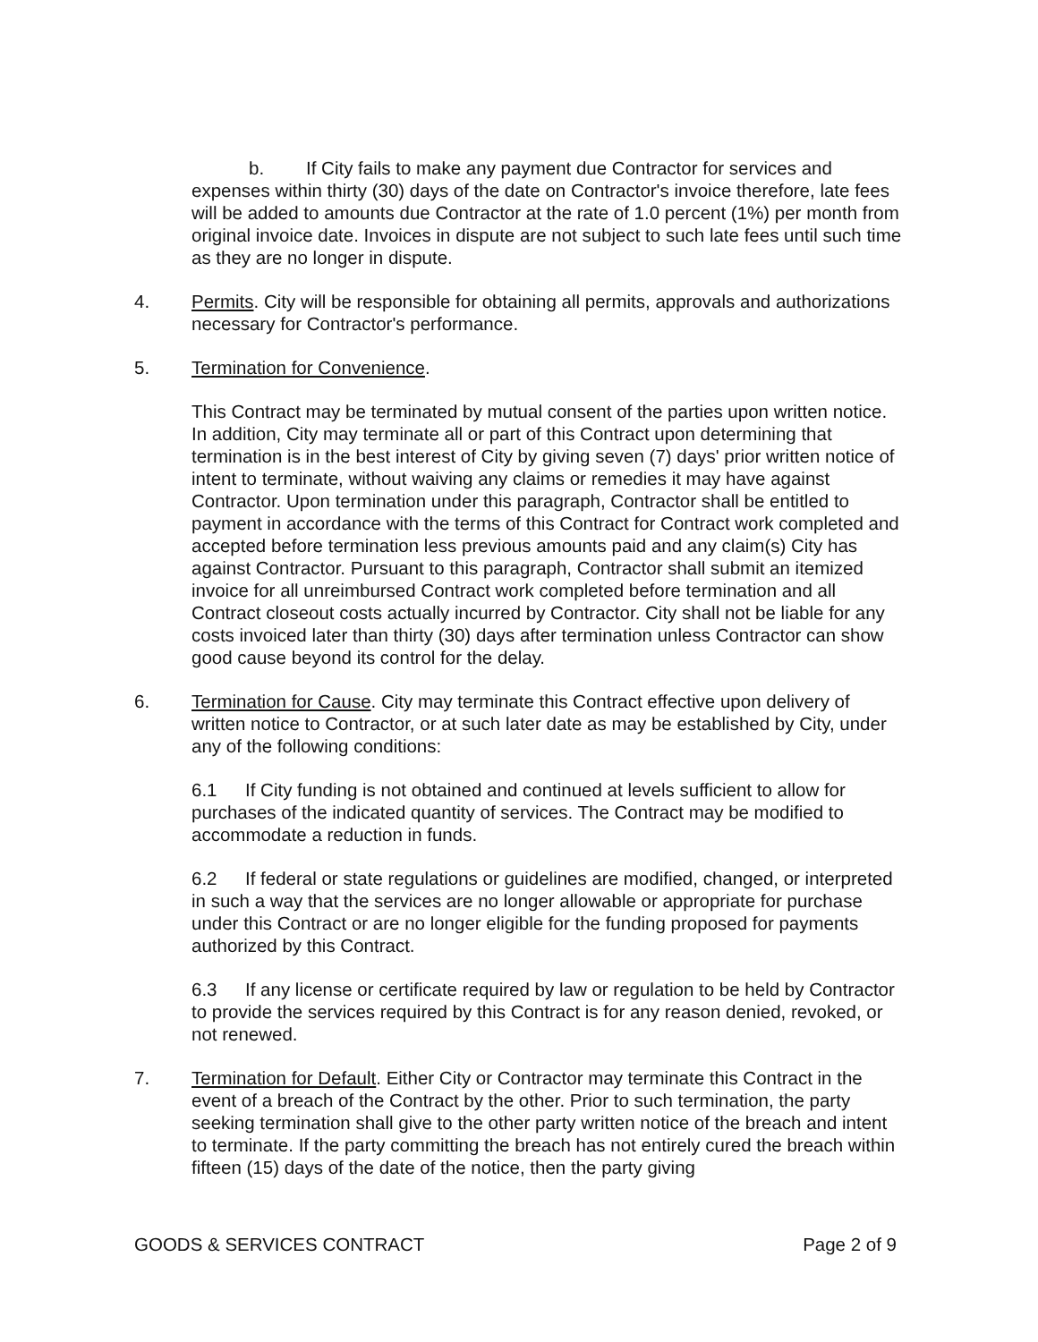b. If City fails to make any payment due Contractor for services and expenses within thirty (30) days of the date on Contractor's invoice therefore, late fees will be added to amounts due Contractor at the rate of 1.0 percent (1%) per month from original invoice date. Invoices in dispute are not subject to such late fees until such time as they are no longer in dispute.
4. Permits. City will be responsible for obtaining all permits, approvals and authorizations necessary for Contractor's performance.
5. Termination for Convenience.
This Contract may be terminated by mutual consent of the parties upon written notice. In addition, City may terminate all or part of this Contract upon determining that termination is in the best interest of City by giving seven (7) days' prior written notice of intent to terminate, without waiving any claims or remedies it may have against Contractor. Upon termination under this paragraph, Contractor shall be entitled to payment in accordance with the terms of this Contract for Contract work completed and accepted before termination less previous amounts paid and any claim(s) City has against Contractor. Pursuant to this paragraph, Contractor shall submit an itemized invoice for all unreimbursed Contract work completed before termination and all Contract closeout costs actually incurred by Contractor. City shall not be liable for any costs invoiced later than thirty (30) days after termination unless Contractor can show good cause beyond its control for the delay.
6. Termination for Cause. City may terminate this Contract effective upon delivery of written notice to Contractor, or at such later date as may be established by City, under any of the following conditions:
6.1 If City funding is not obtained and continued at levels sufficient to allow for purchases of the indicated quantity of services. The Contract may be modified to accommodate a reduction in funds.
6.2 If federal or state regulations or guidelines are modified, changed, or interpreted in such a way that the services are no longer allowable or appropriate for purchase under this Contract or are no longer eligible for the funding proposed for payments authorized by this Contract.
6.3 If any license or certificate required by law or regulation to be held by Contractor to provide the services required by this Contract is for any reason denied, revoked, or not renewed.
7. Termination for Default. Either City or Contractor may terminate this Contract in the event of a breach of the Contract by the other. Prior to such termination, the party seeking termination shall give to the other party written notice of the breach and intent to terminate. If the party committing the breach has not entirely cured the breach within fifteen (15) days of the date of the notice, then the party giving
GOODS & SERVICES CONTRACT Page 2 of 9